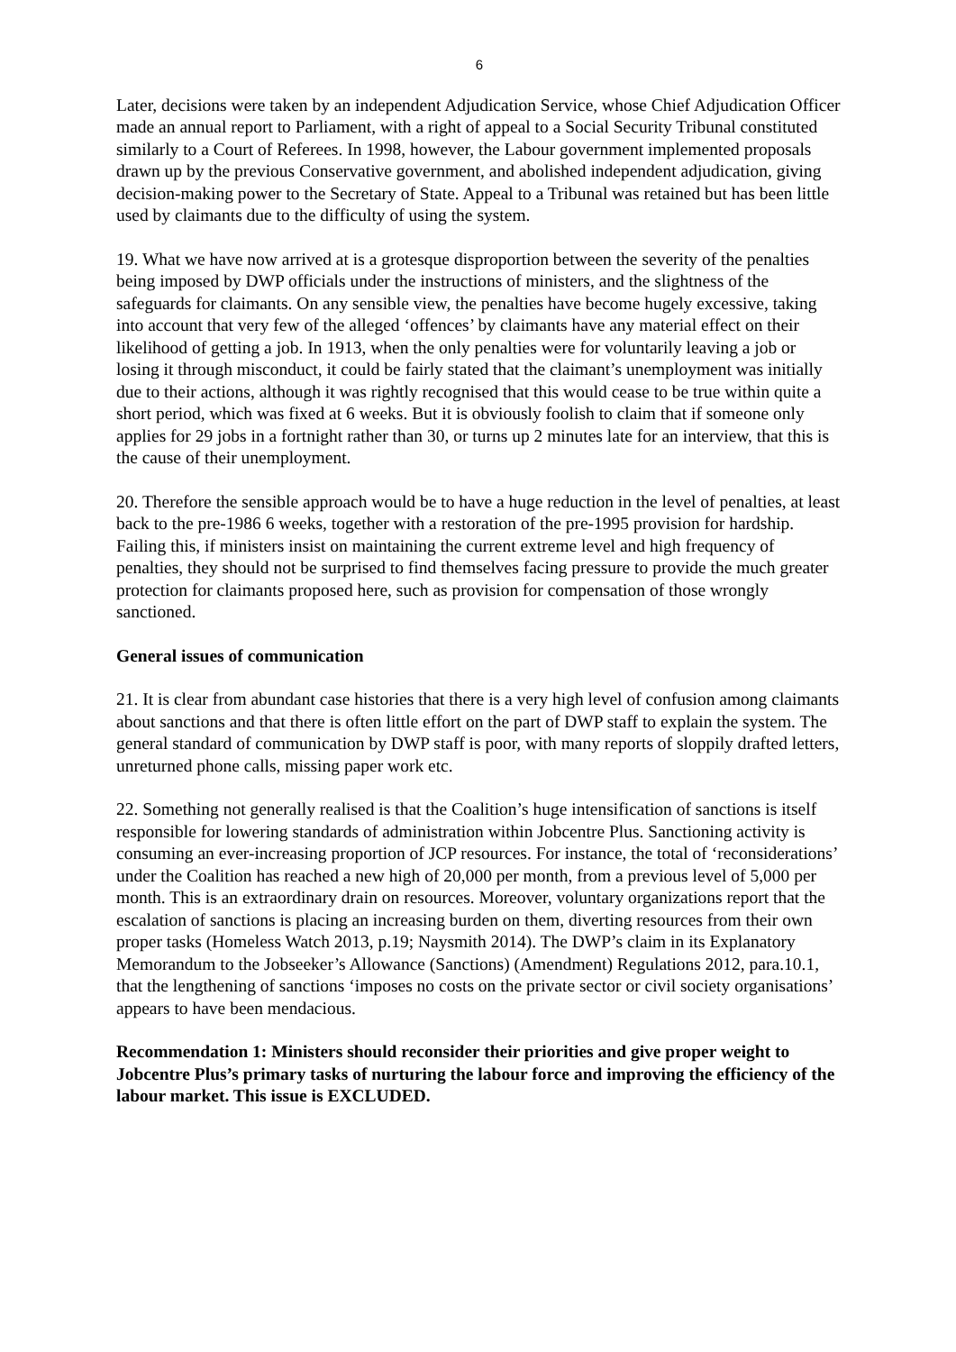6
Later, decisions were taken by an independent Adjudication Service, whose Chief Adjudication Officer made an annual report to Parliament, with a right of appeal to a Social Security Tribunal constituted similarly to a Court of Referees. In 1998, however, the Labour government implemented proposals drawn up by the previous Conservative government, and abolished independent adjudication, giving decision-making power to the Secretary of State. Appeal to a Tribunal was retained but has been little used by claimants due to the difficulty of using the system.
19. What we have now arrived at is a grotesque disproportion between the severity of the penalties being imposed by DWP officials under the instructions of ministers, and the slightness of the safeguards for claimants. On any sensible view, the penalties have become hugely excessive, taking into account that very few of the alleged ‘offences’ by claimants have any material effect on their likelihood of getting a job. In 1913, when the only penalties were for voluntarily leaving a job or losing it through misconduct, it could be fairly stated that the claimant’s unemployment was initially due to their actions, although it was rightly recognised that this would cease to be true within quite a short period, which was fixed at 6 weeks. But it is obviously foolish to claim that if someone only applies for 29 jobs in a fortnight rather than 30, or turns up 2 minutes late for an interview, that this is the cause of their unemployment.
20. Therefore the sensible approach would be to have a huge reduction in the level of penalties, at least back to the pre-1986 6 weeks, together with a restoration of the pre-1995 provision for hardship. Failing this, if ministers insist on maintaining the current extreme level and high frequency of penalties, they should not be surprised to find themselves facing pressure to provide the much greater protection for claimants proposed here, such as provision for compensation of those wrongly sanctioned.
General issues of communication
21. It is clear from abundant case histories that there is a very high level of confusion among claimants about sanctions and that there is often little effort on the part of DWP staff to explain the system. The general standard of communication by DWP staff is poor, with many reports of sloppily drafted letters, unreturned phone calls, missing paper work etc.
22. Something not generally realised is that the Coalition’s huge intensification of sanctions is itself responsible for lowering standards of administration within Jobcentre Plus. Sanctioning activity is consuming an ever-increasing proportion of JCP resources. For instance, the total of ‘reconsiderations’ under the Coalition has reached a new high of 20,000 per month, from a previous level of 5,000 per month. This is an extraordinary drain on resources. Moreover, voluntary organizations report that the escalation of sanctions is placing an increasing burden on them, diverting resources from their own proper tasks (Homeless Watch 2013, p.19; Naysmith 2014). The DWP’s claim in its Explanatory Memorandum to the Jobseeker’s Allowance (Sanctions) (Amendment) Regulations 2012, para.10.1, that the lengthening of sanctions ‘imposes no costs on the private sector or civil society organisations’ appears to have been mendacious.
Recommendation 1: Ministers should reconsider their priorities and give proper weight to Jobcentre Plus’s primary tasks of nurturing the labour force and improving the efficiency of the labour market. This issue is EXCLUDED.